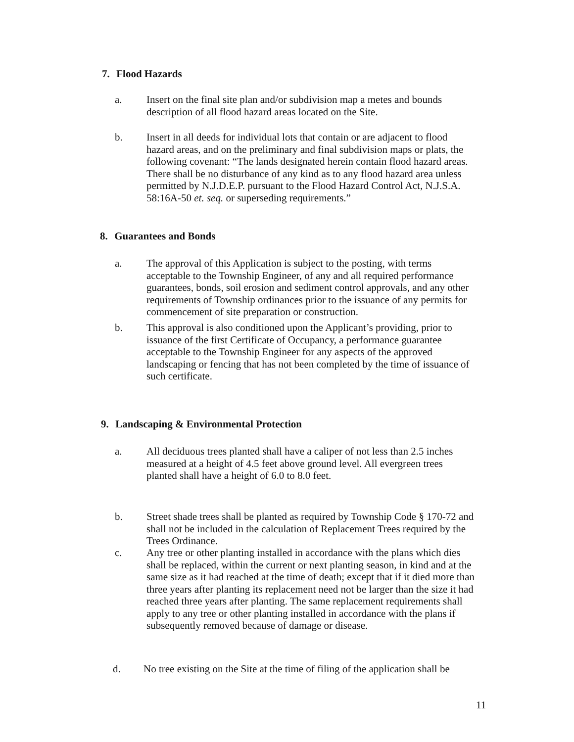7. Flood Hazards
a. Insert on the final site plan and/or subdivision map a metes and bounds description of all flood hazard areas located on the Site.
b. Insert in all deeds for individual lots that contain or are adjacent to flood hazard areas, and on the preliminary and final subdivision maps or plats, the following covenant: “The lands designated herein contain flood hazard areas. There shall be no disturbance of any kind as to any flood hazard area unless permitted by N.J.D.E.P. pursuant to the Flood Hazard Control Act, N.J.S.A. 58:16A-50 et. seq. or superseding requirements.”
8. Guarantees and Bonds
a. The approval of this Application is subject to the posting, with terms acceptable to the Township Engineer, of any and all required performance guarantees, bonds, soil erosion and sediment control approvals, and any other requirements of Township ordinances prior to the issuance of any permits for commencement of site preparation or construction.
b. This approval is also conditioned upon the Applicant’s providing, prior to issuance of the first Certificate of Occupancy, a performance guarantee acceptable to the Township Engineer for any aspects of the approved landscaping or fencing that has not been completed by the time of issuance of such certificate.
9. Landscaping & Environmental Protection
a. All deciduous trees planted shall have a caliper of not less than 2.5 inches measured at a height of 4.5 feet above ground level. All evergreen trees planted shall have a height of 6.0 to 8.0 feet.
b. Street shade trees shall be planted as required by Township Code § 170-72 and shall not be included in the calculation of Replacement Trees required by the Trees Ordinance.
c. Any tree or other planting installed in accordance with the plans which dies shall be replaced, within the current or next planting season, in kind and at the same size as it had reached at the time of death; except that if it died more than three years after planting its replacement need not be larger than the size it had reached three years after planting. The same replacement requirements shall apply to any tree or other planting installed in accordance with the plans if subsequently removed because of damage or disease.
d. No tree existing on the Site at the time of filing of the application shall be
11